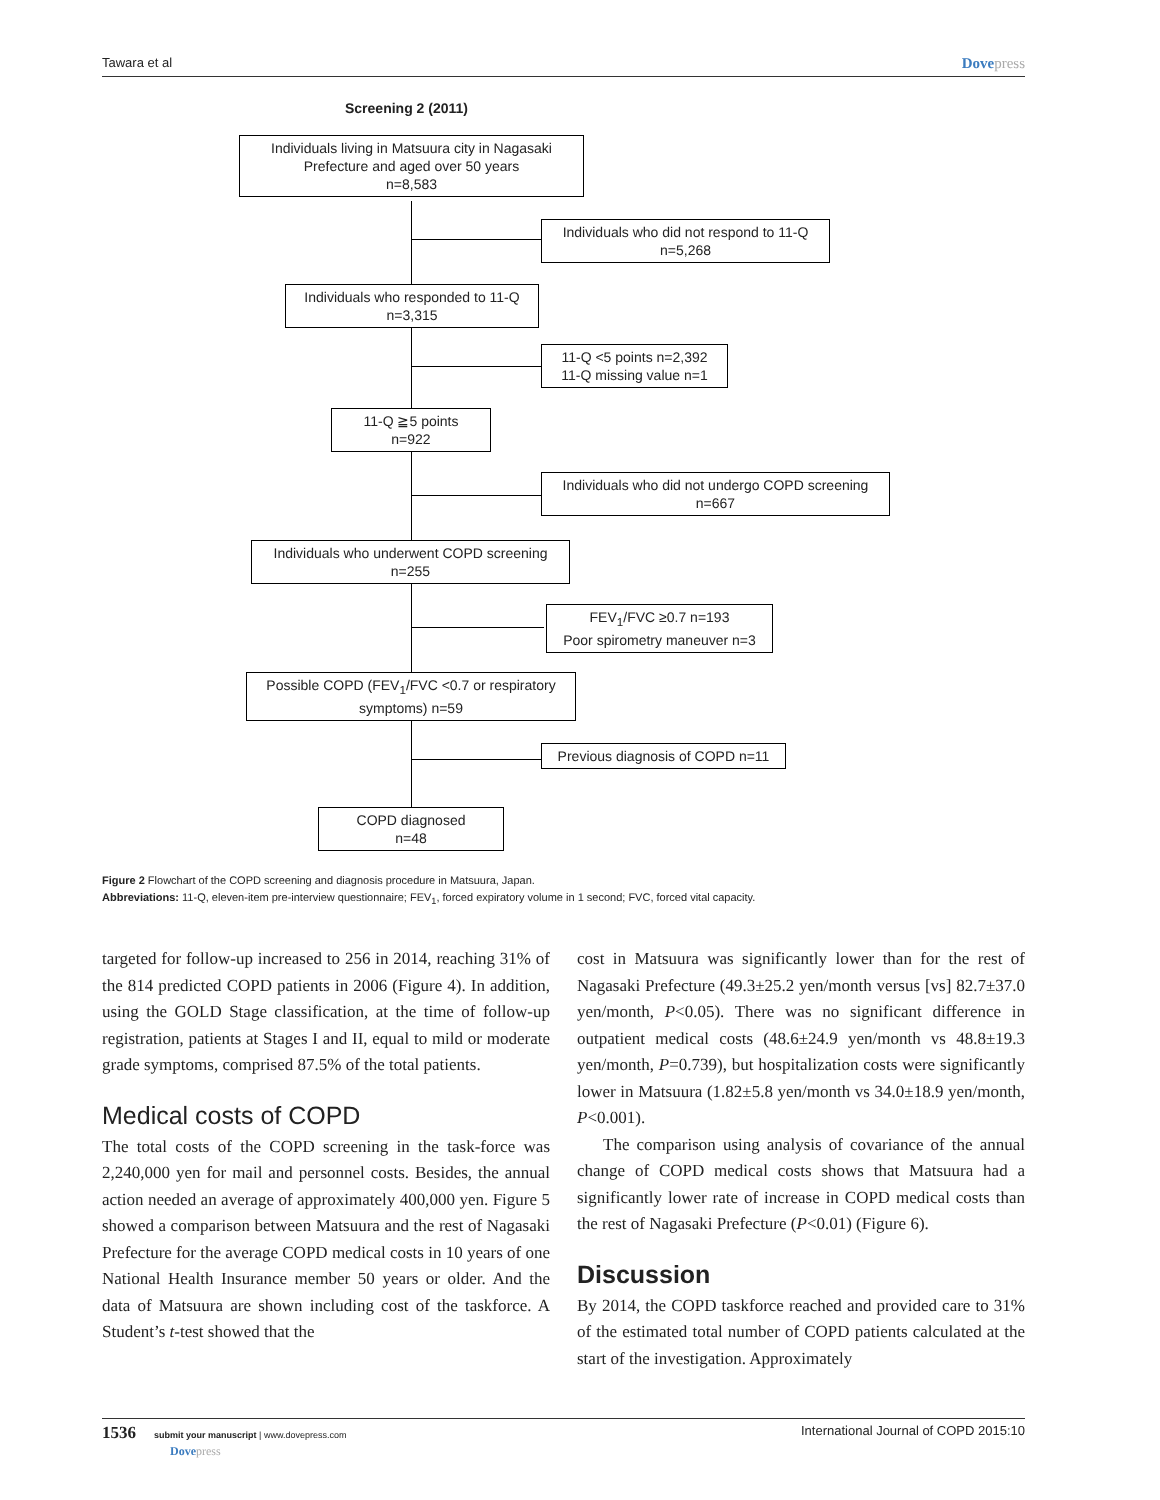Tawara et al Dovepress
Screening 2 (2011)
Individuals living in Matsuura city in Nagasaki Prefecture and aged over 50 years
n=8,583
Individuals who did not respond to 11-Q
n=5,268
Individuals who responded to 11-Q
n=3,315
11-Q <5 points n=2,392
11-Q missing value n=1
11-Q ≧5 points
n=922
Individuals who did not undergo COPD screening
n=667
Individuals who underwent COPD screening
n=255
FEV<sub>1</sub>/FVC ≥0.7 n=193
Poor spirometry maneuver n=3
Possible COPD (FEV<sub>1</sub>/FVC <0.7 or respiratory symptoms) n=59
Previous diagnosis of COPD n=11
COPD diagnosed
n=48
Figure 2 Flowchart of the COPD screening and diagnosis procedure in Matsuura, Japan.
Abbreviations: 11-Q, eleven-item pre-interview questionnaire; FEV<sub>1</sub>, forced expiratory volume in 1 second; FVC, forced vital capacity.
targeted for follow-up increased to 256 in 2014, reaching 31% of the 814 predicted COPD patients in 2006 (Figure 4). In addition, using the GOLD Stage classification, at the time of follow-up registration, patients at Stages I and II, equal to mild or moderate grade symptoms, comprised 87.5% of the total patients.
Medical costs of COPD
The total costs of the COPD screening in the task-force was 2,240,000 yen for mail and personnel costs. Besides, the annual action needed an average of approximately 400,000 yen. Figure 5 showed a comparison between Matsuura and the rest of Nagasaki Prefecture for the average COPD medical costs in 10 years of one National Health Insurance member 50 years or older. And the data of Matsuura are shown including cost of the taskforce. A Student’s t-test showed that the
cost in Matsuura was significantly lower than for the rest of Nagasaki Prefecture (49.3±25.2 yen/month versus [vs] 82.7±37.0 yen/month, P<0.05). There was no significant difference in outpatient medical costs (48.6±24.9 yen/month vs 48.8±19.3 yen/month, P=0.739), but hospitalization costs were significantly lower in Matsuura (1.82±5.8 yen/month vs 34.0±18.9 yen/month, P<0.001).
The comparison using analysis of covariance of the annual change of COPD medical costs shows that Matsuura had a significantly lower rate of increase in COPD medical costs than the rest of Nagasaki Prefecture (P<0.01) (Figure 6).
Discussion
By 2014, the COPD taskforce reached and provided care to 31% of the estimated total number of COPD patients calculated at the start of the investigation. Approximately
1536 submit your manuscript | www.dovepress.com
Dovepress International Journal of COPD 2015:10